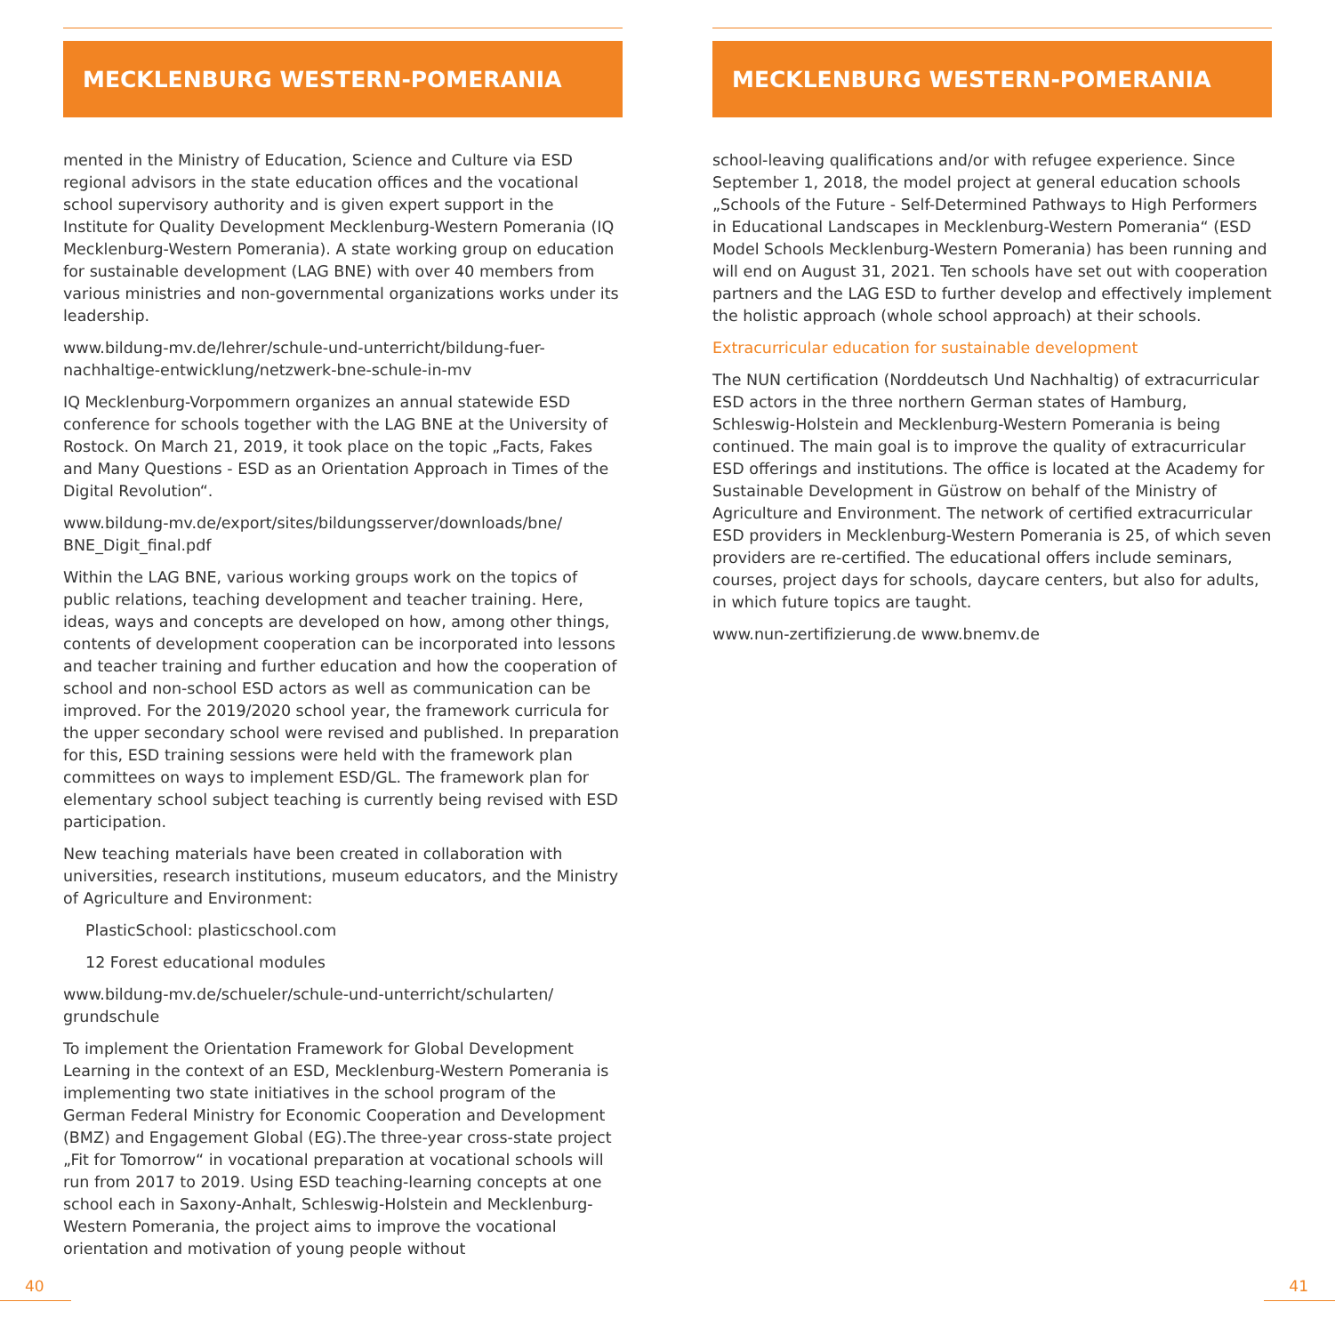MECKLENBURG WESTERN-POMERANIA
mented in the Ministry of Education, Science and Culture via ESD regional advisors in the state education offices and the vocational school supervisory authority and is given expert support in the Institute for Quality Development Mecklenburg-Western Pomerania (IQ Mecklenburg-Western Pomerania). A state working group on education for sustainable development (LAG BNE) with over 40 members from various ministries and non-governmental organizations works under its leadership.
www.bildung-mv.de/lehrer/schule-und-unterricht/bildung-fuer-nachhaltige-entwicklung/netzwerk-bne-schule-in-mv
IQ Mecklenburg-Vorpommern organizes an annual statewide ESD conference for schools together with the LAG BNE at the University of Rostock. On March 21, 2019, it took place on the topic „Facts, Fakes and Many Questions - ESD as an Orientation Approach in Times of the Digital Revolution“.
www.bildung-mv.de/export/sites/bildungsserver/downloads/bne/ BNE_Digit_final.pdf
Within the LAG BNE, various working groups work on the topics of public relations, teaching development and teacher training. Here, ideas, ways and concepts are developed on how, among other things, contents of development cooperation can be incorporated into lessons and teacher training and further education and how the cooperation of school and non-school ESD actors as well as communication can be improved. For the 2019/2020 school year, the framework curricula for the upper secondary school were revised and published. In preparation for this, ESD training sessions were held with the framework plan committees on ways to implement ESD/GL. The framework plan for elementary school subject teaching is currently being revised with ESD participation.
New teaching materials have been created in collaboration with universities, research institutions, museum educators, and the Ministry of Agriculture and Environment:
PlasticSchool: plasticschool.com
12 Forest educational modules
www.bildung-mv.de/schueler/schule-und-unterricht/schularten/ grundschule
To implement the Orientation Framework for Global Development Learning in the context of an ESD, Mecklenburg-Western Pomerania is implementing two state initiatives in the school program of the German Federal Ministry for Economic Cooperation and Development (BMZ) and Engagement Global (EG).The three-year cross-state project „Fit for Tomorrow“ in vocational preparation at vocational schools will run from 2017 to 2019. Using ESD teaching-learning concepts at one school each in Saxony-Anhalt, Schleswig-Holstein and Mecklenburg-Western Pomerania, the project aims to improve the vocational orientation and motivation of young people without
MECKLENBURG WESTERN-POMERANIA
school-leaving qualifications and/or with refugee experience. Since September 1, 2018, the model project at general education schools „Schools of the Future - Self-Determined Pathways to High Performers in Educational Landscapes in Mecklenburg-Western Pomerania“ (ESD Model Schools Mecklenburg-Western Pomerania) has been running and will end on August 31, 2021. Ten schools have set out with cooperation partners and the LAG ESD to further develop and effectively implement the holistic approach (whole school approach) at their schools.
Extracurricular education for sustainable development
The NUN certification (Norddeutsch Und Nachhaltig) of extracurricular ESD actors in the three northern German states of Hamburg, Schleswig-Holstein and Mecklenburg-Western Pomerania is being continued. The main goal is to improve the quality of extracurricular ESD offerings and institutions. The office is located at the Academy for Sustainable Development in Güstrow on behalf of the Ministry of Agriculture and Environment. The network of certified extracurricular ESD providers in Mecklenburg-Western Pomerania is 25, of which seven providers are re-certified. The educational offers include seminars, courses, project days for schools, daycare centers, but also for adults, in which future topics are taught.
www.nun-zertifizierung.de www.bnemv.de
40 41